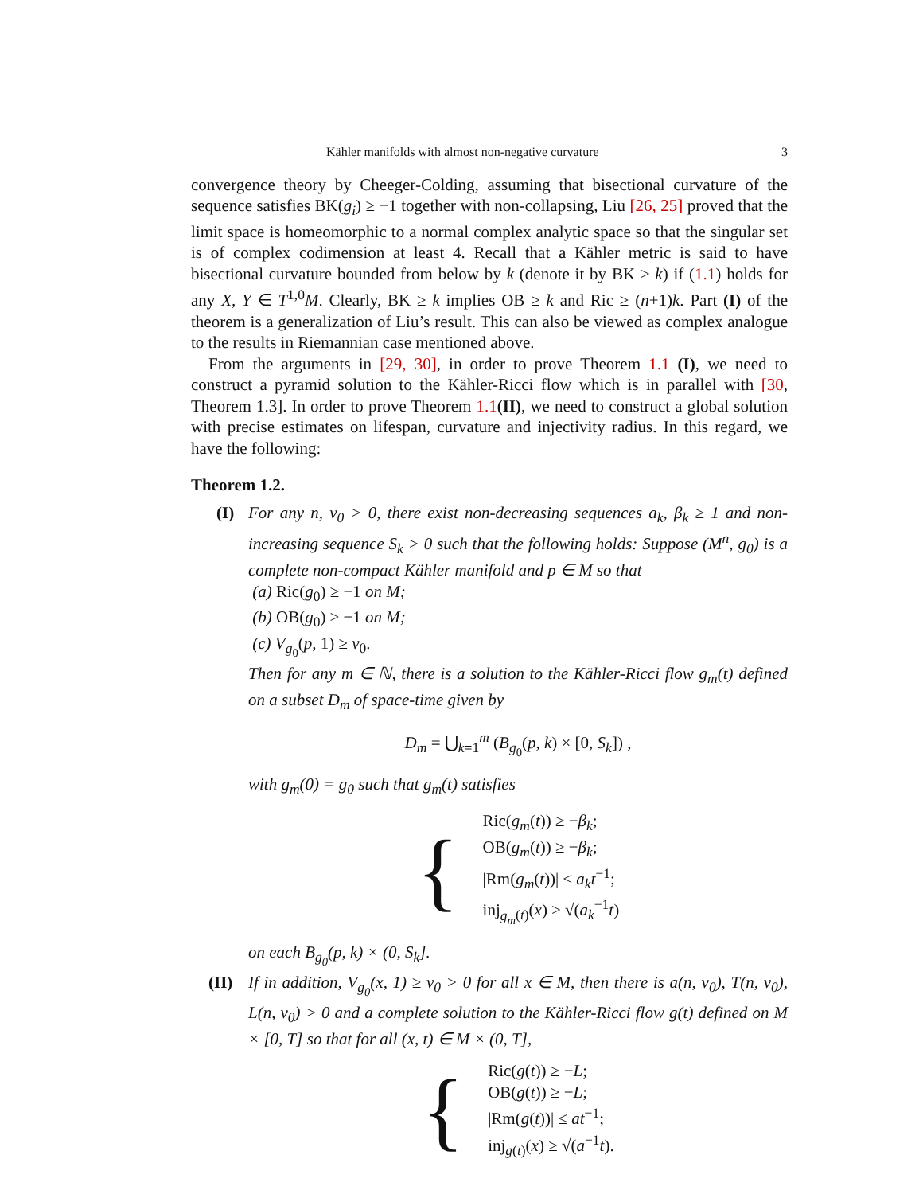Kähler manifolds with almost non-negative curvature 3
convergence theory by Cheeger-Colding, assuming that bisectional curvature of the sequence satisfies BK(g<sub>i</sub>) ≥ −1 together with non-collapsing, Liu [26, 25] proved that the limit space is homeomorphic to a normal complex analytic space so that the singular set is of complex codimension at least 4. Recall that a Kähler metric is said to have bisectional curvature bounded from below by k (denote it by BK ≥ k) if (1.1) holds for any X, Y ∈ T<sup>1,0</sup>M. Clearly, BK ≥ k implies OB ≥ k and Ric ≥ (n+1)k. Part (I) of the theorem is a generalization of Liu’s result. This can also be viewed as complex analogue to the results in Riemannian case mentioned above.
From the arguments in [29, 30], in order to prove Theorem 1.1 (I), we need to construct a pyramid solution to the Kähler-Ricci flow which is in parallel with [30, Theorem 1.3]. In order to prove Theorem 1.1(II), we need to construct a global solution with precise estimates on lifespan, curvature and injectivity radius. In this regard, we have the following:
Theorem 1.2.
(I) For any n, v<sub>0</sub> > 0, there exist non-decreasing sequences a<sub>k</sub>, β<sub>k</sub> ≥ 1 and non-increasing sequence S<sub>k</sub> > 0 such that the following holds: Suppose (M<sup>n</sup>, g<sub>0</sub>) is a complete non-compact Kähler manifold and p ∈ M so that
(a) Ric(g<sub>0</sub>) ≥ −1 on M;
(b) OB(g<sub>0</sub>) ≥ −1 on M;
(c) V<sub>g<sub>0</sub></sub>(p, 1) ≥ v<sub>0</sub>.
Then for any m ∈ ℕ, there is a solution to the Kähler-Ricci flow g<sub>m</sub>(t) defined on a subset D<sub>m</sub> of space-time given by
D<sub>m</sub> = ⋃<sub>k=1</sub><sup>m</sup> (B<sub>g<sub>0</sub></sub>(p, k) × [0, S<sub>k</sub>]) ,
with g<sub>m</sub>(0) = g<sub>0</sub> such that g<sub>m</sub>(t) satisfies
{
Ric(g<sub>m</sub>(t)) ≥ −β<sub>k</sub>;
OB(g<sub>m</sub>(t)) ≥ −β<sub>k</sub>;
|Rm(g<sub>m</sub>(t))| ≤ a<sub>k</sub>t<sup>−1</sup>;
inj<sub>g<sub>m</sub>(t)</sub>(x) ≥ √(a<sub>k</sub><sup>−1</sup>t)
on each B<sub>g<sub>0</sub></sub>(p, k) × (0, S<sub>k</sub>].
(II)
If in addition, V<sub>g<sub>0</sub></sub>(x, 1) ≥ v<sub>0</sub> > 0 for all x ∈ M, then there is a(n, v<sub>0</sub>), T(n, v<sub>0</sub>), L(n, v<sub>0</sub>) > 0 and a complete solution to the Kähler-Ricci flow g(t) defined on M × [0, T] so that for all (x, t) ∈ M × (0, T],
{
Ric(g(t)) ≥ −L;
OB(g(t)) ≥ −L;
|Rm(g(t))| ≤ at<sup>−1</sup>;
inj<sub>g(t)</sub>(x) ≥ √(a<sup>−1</sup>t).